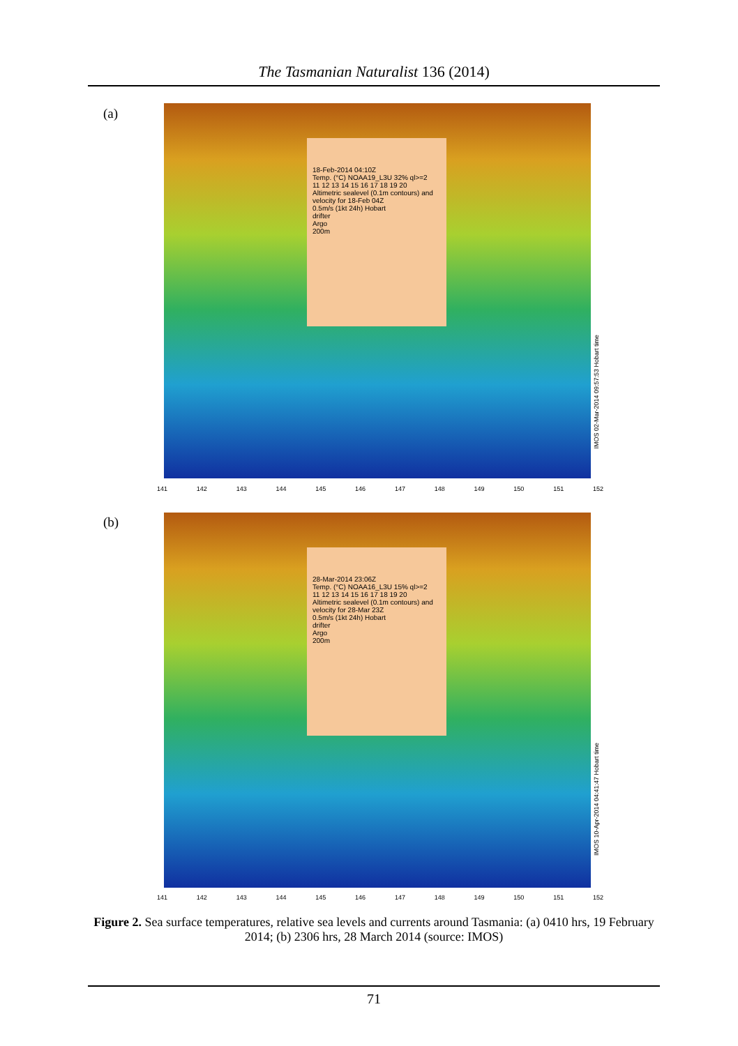The Tasmanian Naturalist 136 (2014)
(a)
18-Feb-2014 04:10Z
Temp. (°C) NOAA19_L3U 32% ql>=2
11 12 13 14 15 16 17 18 19 20
Altimetric sealevel (0.1m contours) and velocity for 18-Feb 04Z
0.5m/s (1kt 24h) Hobart
drifter
Argo
200m
IMOS 02-Mar-2014 09:57:53 Hobart time
141 142 143 144 145 146 147 148 149 150 151 152
(b)
28-Mar-2014 23:06Z
Temp. (°C) NOAA16_L3U 15% ql>=2
11 12 13 14 15 16 17 18 19 20
Altimetric sealevel (0.1m contours) and velocity for 28-Mar 23Z
0.5m/s (1kt 24h) Hobart
drifter
Argo
200m
IMOS 10-Apr-2014 04:41:47 Hobart time
141 142 143 144 145 146 147 148 149 150 151 152
Figure 2. Sea surface temperatures, relative sea levels and currents around Tasmania: (a) 0410 hrs, 19 February 2014; (b) 2306 hrs, 28 March 2014 (source: IMOS)
71